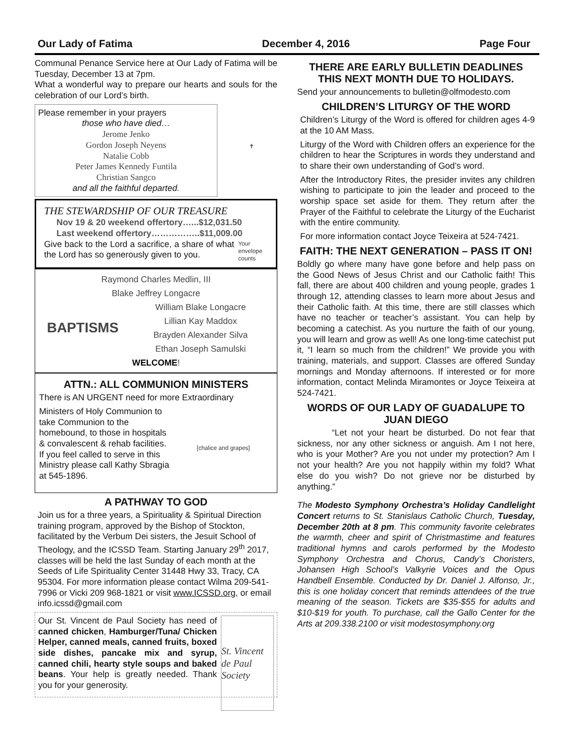Our Lady of Fatima December 4, 2016 Page Four
Communal Penance Service here at Our Lady of Fatima will be Tuesday, December 13 at 7pm.
What a wonderful way to prepare our hearts and souls for the celebration of our Lord’s birth.
✝
Please remember in your prayers
those who have died…
Jerome Jenko
Gordon Joseph Neyens
Natalie Cobb
Peter James Kennedy Funtila
Christian Sangco
and all the faithful departed.
THE STEWARDSHIP OF OUR TREASURE
Nov 19 & 20 weekend offertory…...$12,031.50
Last weekend offertory……………..$11,009.00
Your envelope counts
Give back to the Lord a sacrifice, a share of what the Lord has so generously given to you.
Raymond Charles Medlin, III
Blake Jeffrey Longacre
BAPTISMS
William Blake Longacre
Lillian Kay Maddox
Brayden Alexander Silva
Ethan Joseph Samulski
WELCOME!
ATTN.: ALL COMMUNION MINISTERS
There is AN URGENT need for more Extraordinary
[chalice and grapes]
Ministers of Holy Communion to take Communion to the homebound, to those in hospitals & convalescent & rehab facilities.
If you feel called to serve in this Ministry please call Kathy Sbragia at 545-1896.
A PATHWAY TO GOD
Join us for a three years, a Spirituality & Spiritual Direction training program, approved by the Bishop of Stockton, facilitated by the Verbum Dei sisters, the Jesuit School of Theology, and the ICSSD Team. Starting January 29<sup>th</sup> 2017, classes will be held the last Sunday of each month at the Seeds of Life Spirituality Center 31448 Hwy 33, Tracy, CA 95304. For more information please contact Wilma 209-541-7996 or Vicki 209 968-1821 or visit www.ICSSD.org, or email info.icssd@gmail.com
St. Vincent de Paul Society
Our St. Vincent de Paul Society has need of canned chicken, Hamburger/Tuna/ Chicken Helper, canned meals, canned fruits, boxed side dishes, pancake mix and syrup, canned chili, hearty style soups and baked beans. Your help is greatly needed. Thank you for your generosity.
THERE ARE EARLY BULLETIN DEADLINES THIS NEXT MONTH DUE TO HOLIDAYS.
Send your announcements to bulletin@olfmodesto.com
CHILDREN’S LITURGY OF THE WORD
Children’s Liturgy of the Word is offered for children ages 4-9 at the 10 AM Mass.
Liturgy of the Word with Children offers an experience for the children to hear the Scriptures in words they understand and to share their own understanding of God’s word.
After the Introductory Rites, the presider invites any children wishing to participate to join the leader and proceed to the worship space set aside for them. They return after the Prayer of the Faithful to celebrate the Liturgy of the Eucharist with the entire community.
For more information contact Joyce Teixeira at 524-7421.
FAITH: THE NEXT GENERATION – PASS IT ON!
Boldly go where many have gone before and help pass on the Good News of Jesus Christ and our Catholic faith! This fall, there are about 400 children and young people, grades 1 through 12, attending classes to learn more about Jesus and their Catholic faith. At this time, there are still classes which have no teacher or teacher’s assistant. You can help by becoming a catechist. As you nurture the faith of our young, you will learn and grow as well! As one long-time catechist put it, “I learn so much from the children!” We provide you with training, materials, and support. Classes are offered Sunday mornings and Monday afternoons. If interested or for more information, contact Melinda Miramontes or Joyce Teixeira at 524-7421.
WORDS OF OUR LADY OF GUADALUPE TO JUAN DIEGO
“Let not your heart be disturbed. Do not fear that sickness, nor any other sickness or anguish. Am I not here, who is your Mother? Are you not under my protection? Am I not your health? Are you not happily within my fold? What else do you wish? Do not grieve nor be disturbed by anything.”
The Modesto Symphony Orchestra’s Holiday Candlelight Concert returns to St. Stanislaus Catholic Church, Tuesday, December 20th at 8 pm. This community favorite celebrates the warmth, cheer and spirit of Christmastime and features traditional hymns and carols performed by the Modesto Symphony Orchestra and Chorus, Candy’s Choristers, Johansen High School’s Valkyrie Voices and the Opus Handbell Ensemble. Conducted by Dr. Daniel J. Alfonso, Jr., this is one holiday concert that reminds attendees of the true meaning of the season. Tickets are $35-$55 for adults and $10-$19 for youth. To purchase, call the Gallo Center for the Arts at 209.338.2100 or visit modestosymphony.org